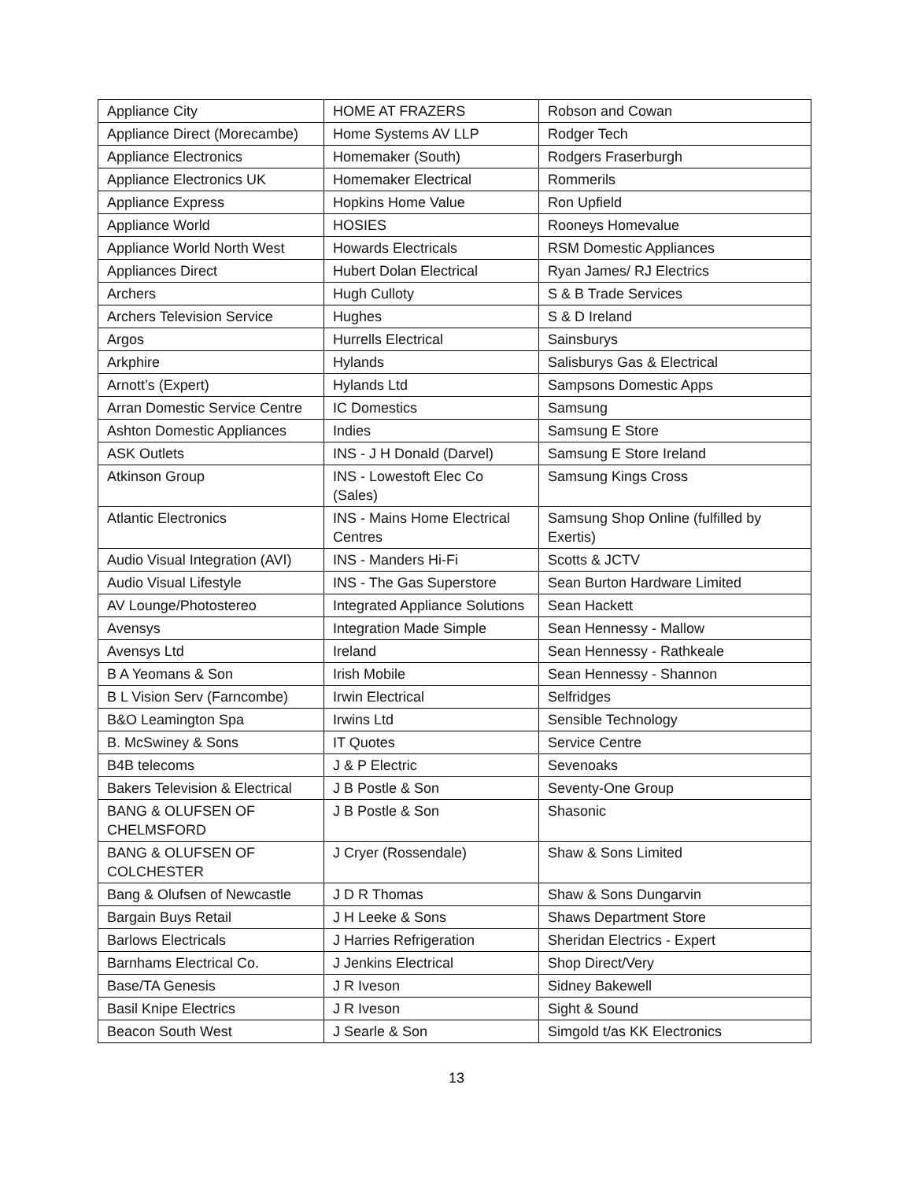| Appliance City | HOME AT FRAZERS | Robson and Cowan |
| Appliance Direct (Morecambe) | Home Systems AV LLP | Rodger Tech |
| Appliance Electronics | Homemaker (South) | Rodgers Fraserburgh |
| Appliance Electronics UK | Homemaker Electrical | Rommerils |
| Appliance Express | Hopkins Home Value | Ron Upfield |
| Appliance World | HOSIES | Rooneys Homevalue |
| Appliance World North West | Howards Electricals | RSM Domestic Appliances |
| Appliances Direct | Hubert Dolan Electrical | Ryan James/ RJ Electrics |
| Archers | Hugh Culloty | S & B Trade Services |
| Archers Television Service | Hughes | S & D Ireland |
| Argos | Hurrells Electrical | Sainsburys |
| Arkphire | Hylands | Salisburys Gas & Electrical |
| Arnott’s (Expert) | Hylands Ltd | Sampsons Domestic Apps |
| Arran Domestic Service Centre | IC Domestics | Samsung |
| Ashton Domestic Appliances | Indies | Samsung E Store |
| ASK Outlets | INS - J H Donald (Darvel) | Samsung E Store Ireland |
| Atkinson Group | INS - Lowestoft Elec Co (Sales) | Samsung Kings Cross |
| Atlantic Electronics | INS - Mains Home Electrical Centres | Samsung Shop Online (fulfilled by Exertis) |
| Audio Visual Integration (AVI) | INS - Manders Hi-Fi | Scotts & JCTV |
| Audio Visual Lifestyle | INS - The Gas Superstore | Sean Burton Hardware Limited |
| AV Lounge/Photostereo | Integrated Appliance Solutions | Sean Hackett |
| Avensys | Integration Made Simple | Sean Hennessy - Mallow |
| Avensys Ltd | Ireland | Sean Hennessy - Rathkeale |
| B A Yeomans & Son | Irish Mobile | Sean Hennessy - Shannon |
| B L Vision Serv (Farncombe) | Irwin Electrical | Selfridges |
| B&O Leamington Spa | Irwins Ltd | Sensible Technology |
| B. McSwiney & Sons | IT Quotes | Service Centre |
| B4B telecoms | J & P Electric | Sevenoaks |
| Bakers Television & Electrical | J B Postle & Son | Seventy-One Group |
| BANG & OLUFSEN OF CHELMSFORD | J B Postle & Son | Shasonic |
| BANG & OLUFSEN OF COLCHESTER | J Cryer (Rossendale) | Shaw & Sons Limited |
| Bang & Olufsen of Newcastle | J D R Thomas | Shaw & Sons Dungarvin |
| Bargain Buys Retail | J H Leeke & Sons | Shaws Department Store |
| Barlows Electricals | J Harries Refrigeration | Sheridan Electrics - Expert |
| Barnhams Electrical Co. | J Jenkins Electrical | Shop Direct/Very |
| Base/TA Genesis | J R Iveson | Sidney Bakewell |
| Basil Knipe Electrics | J R Iveson | Sight & Sound |
| Beacon South West | J Searle & Son | Simgold t/as KK Electronics |
13